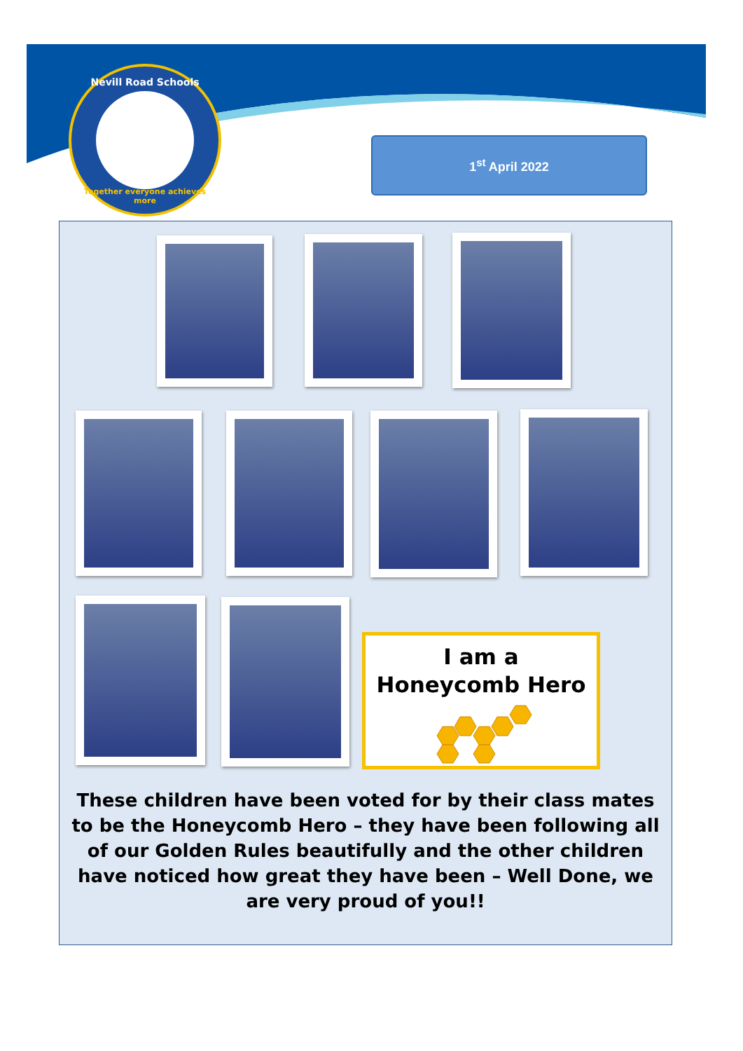Nevill Road Schools
Together everyone achieves more
1<sup>st</sup> April 2022
I am a
Honeycomb Hero
These children have been voted for by their class mates to be the Honeycomb Hero – they have been following all of our Golden Rules beautifully and the other children have noticed how great they have been – Well Done, we are very proud of you!!